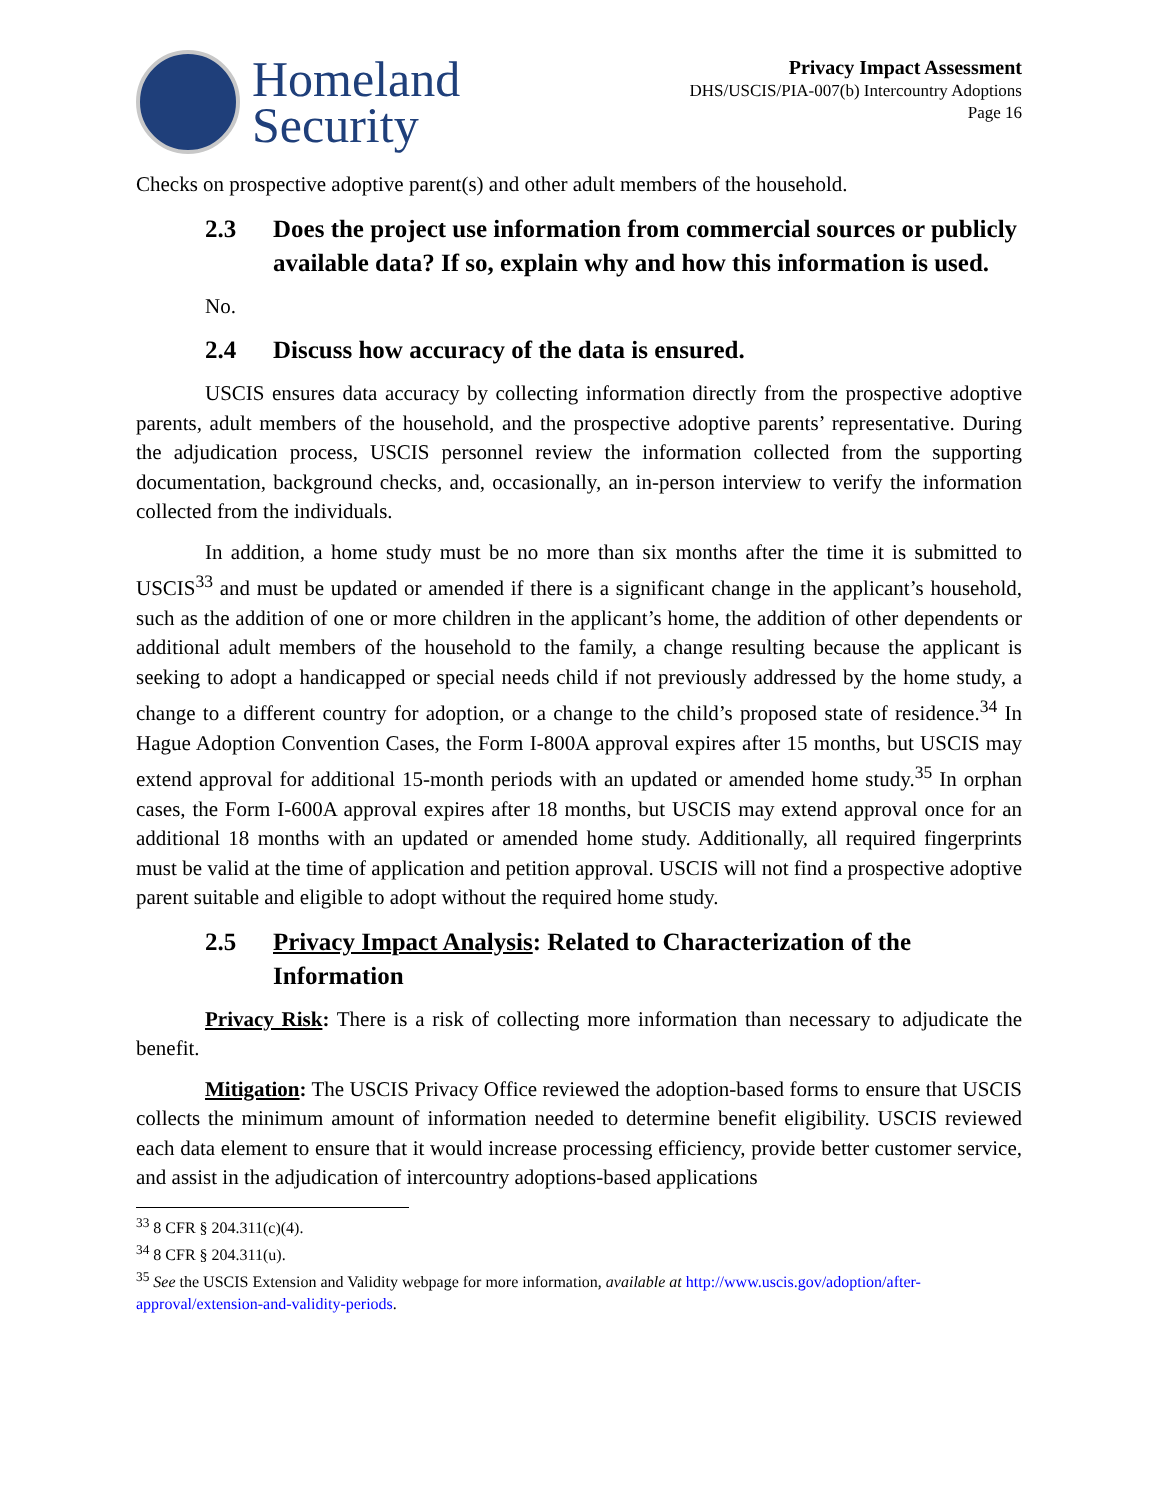Homeland
Security
Privacy Impact Assessment
DHS/USCIS/PIA-007(b) Intercountry Adoptions
Page 16
Checks on prospective adoptive parent(s) and other adult members of the household.
2.3 Does the project use information from commercial sources or publicly available data? If so, explain why and how this information is used.
No.
2.4 Discuss how accuracy of the data is ensured.
USCIS ensures data accuracy by collecting information directly from the prospective adoptive parents, adult members of the household, and the prospective adoptive parents’ representative. During the adjudication process, USCIS personnel review the information collected from the supporting documentation, background checks, and, occasionally, an in-person interview to verify the information collected from the individuals.
In addition, a home study must be no more than six months after the time it is submitted to USCIS<sup>33</sup> and must be updated or amended if there is a significant change in the applicant’s household, such as the addition of one or more children in the applicant’s home, the addition of other dependents or additional adult members of the household to the family, a change resulting because the applicant is seeking to adopt a handicapped or special needs child if not previously addressed by the home study, a change to a different country for adoption, or a change to the child’s proposed state of residence.<sup>34</sup> In Hague Adoption Convention Cases, the Form I-800A approval expires after 15 months, but USCIS may extend approval for additional 15-month periods with an updated or amended home study.<sup>35</sup> In orphan cases, the Form I-600A approval expires after 18 months, but USCIS may extend approval once for an additional 18 months with an updated or amended home study. Additionally, all required fingerprints must be valid at the time of application and petition approval. USCIS will not find a prospective adoptive parent suitable and eligible to adopt without the required home study.
2.5 Privacy Impact Analysis: Related to Characterization of the Information
Privacy Risk: There is a risk of collecting more information than necessary to adjudicate the benefit.
Mitigation: The USCIS Privacy Office reviewed the adoption-based forms to ensure that USCIS collects the minimum amount of information needed to determine benefit eligibility. USCIS reviewed each data element to ensure that it would increase processing efficiency, provide better customer service, and assist in the adjudication of intercountry adoptions-based applications
<sup>33</sup> 8 CFR § 204.311(c)(4).
<sup>34</sup> 8 CFR § 204.311(u).
<sup>35</sup> See the USCIS Extension and Validity webpage for more information, available at http://www.uscis.gov/adoption/after-approval/extension-and-validity-periods.